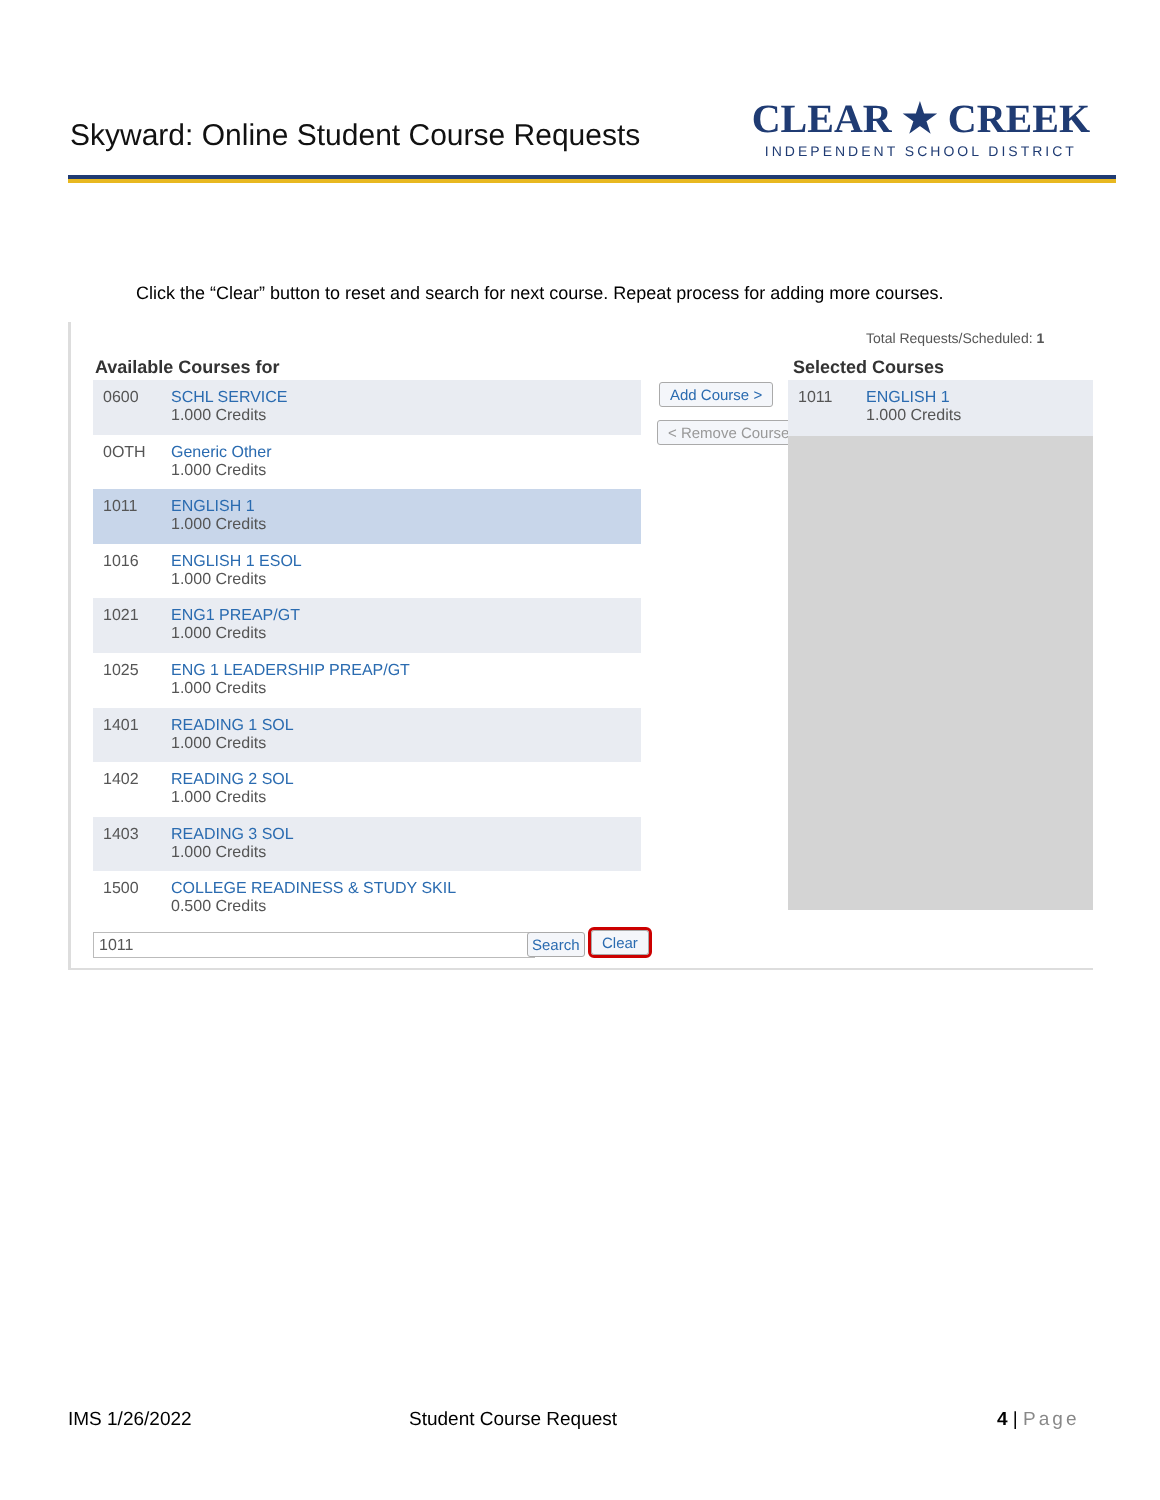Skyward: Online Student Course Requests
CLEAR ★ CREEK
INDEPENDENT SCHOOL DISTRICT
Click the “Clear” button to reset and search for next course. Repeat process for adding more courses.
Total Requests/Scheduled: 1
Available Courses for Selected Courses
0600 SCHL SERVICE
1.000 Credits
0OTH Generic Other
1.000 Credits
1011 ENGLISH 1
1.000 Credits
1016 ENGLISH 1 ESOL
1.000 Credits
1021 ENG1 PREAP/GT
1.000 Credits
1025 ENG 1 LEADERSHIP PREAP/GT
1.000 Credits
1401 READING 1 SOL
1.000 Credits
1402 READING 2 SOL
1.000 Credits
1403 READING 3 SOL
1.000 Credits
1500 COLLEGE READINESS & STUDY SKIL
0.500 Credits
Add Course >
< Remove Course
1011 ENGLISH 1
1.000 Credits
1011 Search Clear
IMS 1/26/2022 Student Course Request 4 | Page